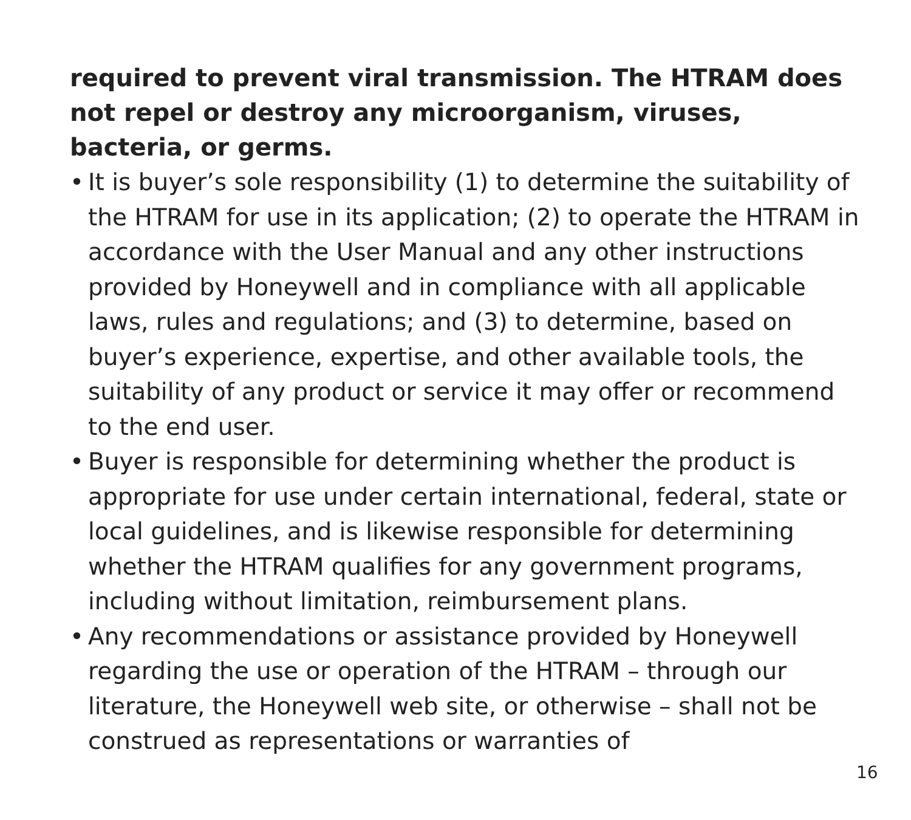required to prevent viral transmission. The HTRAM does not repel or destroy any microorganism, viruses, bacteria, or germs.
• It is buyer’s sole responsibility (1) to determine the suitability of the HTRAM for use in its application; (2) to operate the HTRAM in accordance with the User Manual and any other instructions provided by Honeywell and in compliance with all applicable laws, rules and regulations; and (3) to determine, based on buyer’s experience, expertise, and other available tools, the suitability of any product or service it may offer or recommend to the end user.
• Buyer is responsible for determining whether the product is appropriate for use under certain international, federal, state or local guidelines, and is likewise responsible for determining whether the HTRAM qualifies for any government programs, including without limitation, reimbursement plans.
• Any recommendations or assistance provided by Honeywell regarding the use or operation of the HTRAM – through our literature, the Honeywell web site, or otherwise – shall not be construed as representations or warranties of
16